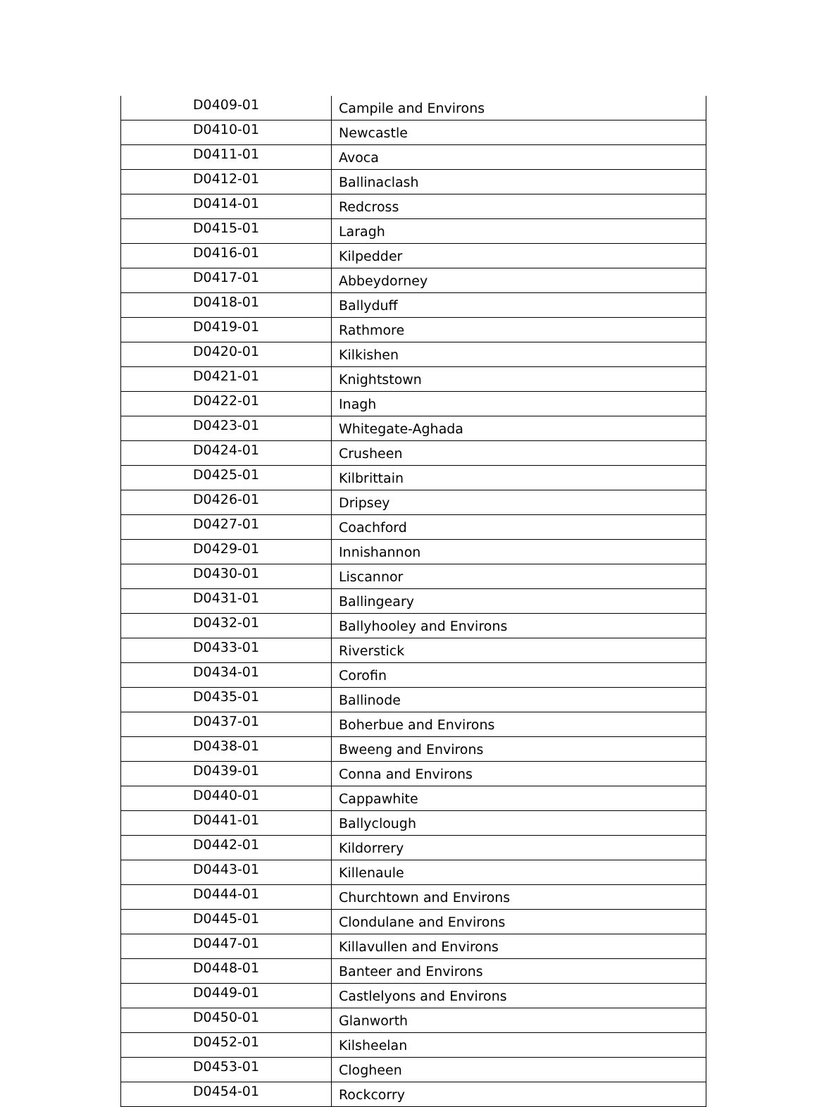| D0409-01 | Campile and Environs |
| D0410-01 | Newcastle |
| D0411-01 | Avoca |
| D0412-01 | Ballinaclash |
| D0414-01 | Redcross |
| D0415-01 | Laragh |
| D0416-01 | Kilpedder |
| D0417-01 | Abbeydorney |
| D0418-01 | Ballyduff |
| D0419-01 | Rathmore |
| D0420-01 | Kilkishen |
| D0421-01 | Knightstown |
| D0422-01 | Inagh |
| D0423-01 | Whitegate-Aghada |
| D0424-01 | Crusheen |
| D0425-01 | Kilbrittain |
| D0426-01 | Dripsey |
| D0427-01 | Coachford |
| D0429-01 | Innishannon |
| D0430-01 | Liscannor |
| D0431-01 | Ballingeary |
| D0432-01 | Ballyhooley and Environs |
| D0433-01 | Riverstick |
| D0434-01 | Corofin |
| D0435-01 | Ballinode |
| D0437-01 | Boherbue and Environs |
| D0438-01 | Bweeng and Environs |
| D0439-01 | Conna and Environs |
| D0440-01 | Cappawhite |
| D0441-01 | Ballyclough |
| D0442-01 | Kildorrery |
| D0443-01 | Killenaule |
| D0444-01 | Churchtown and Environs |
| D0445-01 | Clondulane and Environs |
| D0447-01 | Killavullen and Environs |
| D0448-01 | Banteer and Environs |
| D0449-01 | Castlelyons and Environs |
| D0450-01 | Glanworth |
| D0452-01 | Kilsheelan |
| D0453-01 | Clogheen |
| D0454-01 | Rockcorry |